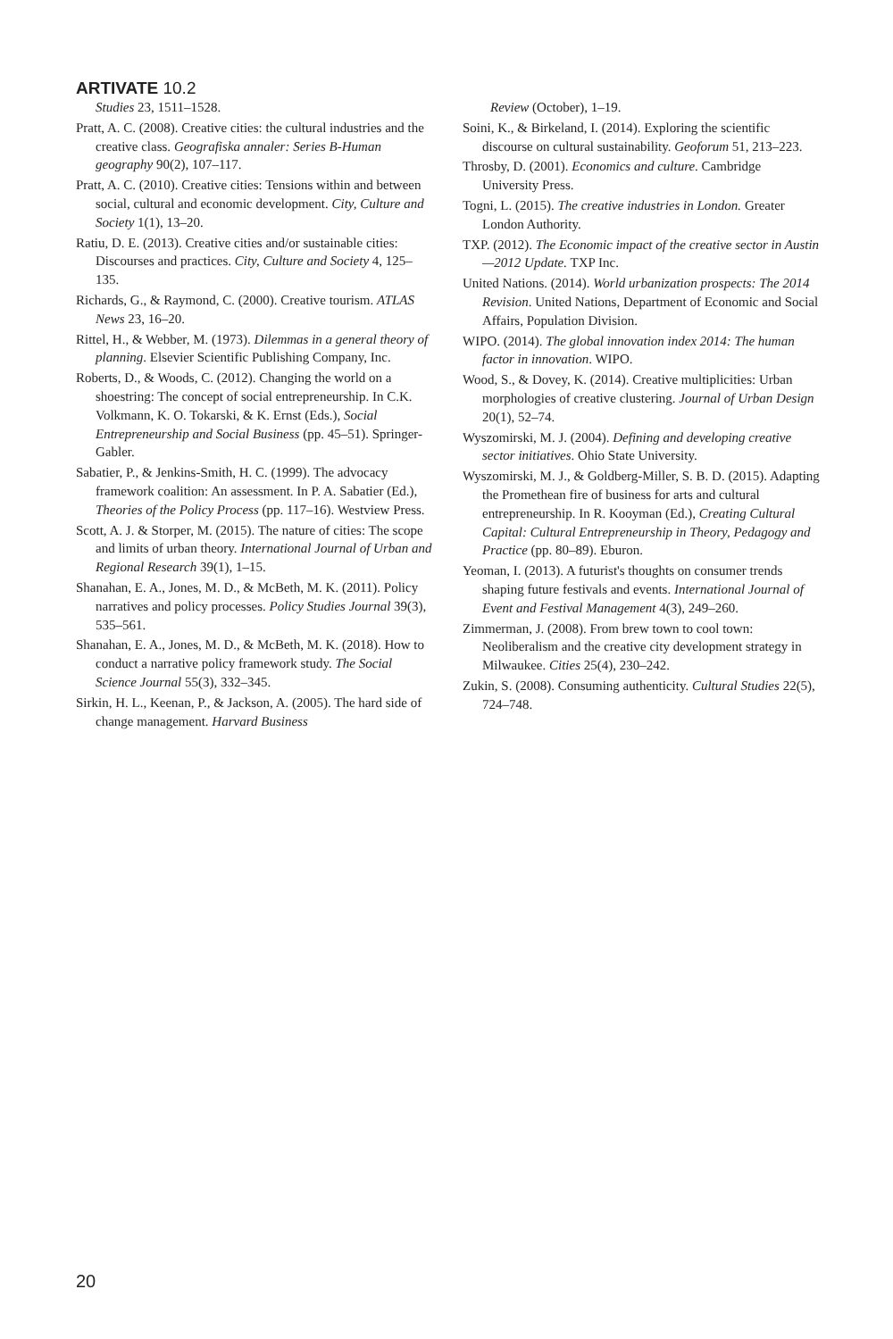ARTIVATE 10.2
Studies 23, 1511–1528.
Pratt, A. C. (2008). Creative cities: the cultural industries and the creative class. Geografiska annaler: Series B-Human geography 90(2), 107–117.
Pratt, A. C. (2010). Creative cities: Tensions within and between social, cultural and economic development. City, Culture and Society 1(1), 13–20.
Ratiu, D. E. (2013). Creative cities and/or sustainable cities: Discourses and practices. City, Culture and Society 4, 125–135.
Richards, G., & Raymond, C. (2000). Creative tourism. ATLAS News 23, 16–20.
Rittel, H., & Webber, M. (1973). Dilemmas in a general theory of planning. Elsevier Scientific Publishing Company, Inc.
Roberts, D., & Woods, C. (2012). Changing the world on a shoestring: The concept of social entrepreneurship. In C.K. Volkmann, K. O. Tokarski, & K. Ernst (Eds.), Social Entrepreneurship and Social Business (pp. 45–51). Springer-Gabler.
Sabatier, P., & Jenkins-Smith, H. C. (1999). The advocacy framework coalition: An assessment. In P. A. Sabatier (Ed.), Theories of the Policy Process (pp. 117–16). Westview Press.
Scott, A. J. & Storper, M. (2015). The nature of cities: The scope and limits of urban theory. International Journal of Urban and Regional Research 39(1), 1–15.
Shanahan, E. A., Jones, M. D., & McBeth, M. K. (2011). Policy narratives and policy processes. Policy Studies Journal 39(3), 535–561.
Shanahan, E. A., Jones, M. D., & McBeth, M. K. (2018). How to conduct a narrative policy framework study. The Social Science Journal 55(3), 332–345.
Sirkin, H. L., Keenan, P., & Jackson, A. (2005). The hard side of change management. Harvard Business
Review (October), 1–19.
Soini, K., & Birkeland, I. (2014). Exploring the scientific discourse on cultural sustainability. Geoforum 51, 213–223.
Throsby, D. (2001). Economics and culture. Cambridge University Press.
Togni, L. (2015). The creative industries in London. Greater London Authority.
TXP. (2012). The Economic impact of the creative sector in Austin—2012 Update. TXP Inc.
United Nations. (2014). World urbanization prospects: The 2014 Revision. United Nations, Department of Economic and Social Affairs, Population Division.
WIPO. (2014). The global innovation index 2014: The human factor in innovation. WIPO.
Wood, S., & Dovey, K. (2014). Creative multiplicities: Urban morphologies of creative clustering. Journal of Urban Design 20(1), 52–74.
Wyszomirski, M. J. (2004). Defining and developing creative sector initiatives. Ohio State University.
Wyszomirski, M. J., & Goldberg-Miller, S. B. D. (2015). Adapting the Promethean fire of business for arts and cultural entrepreneurship. In R. Kooyman (Ed.), Creating Cultural Capital: Cultural Entrepreneurship in Theory, Pedagogy and Practice (pp. 80–89). Eburon.
Yeoman, I. (2013). A futurist's thoughts on consumer trends shaping future festivals and events. International Journal of Event and Festival Management 4(3), 249–260.
Zimmerman, J. (2008). From brew town to cool town: Neoliberalism and the creative city development strategy in Milwaukee. Cities 25(4), 230–242.
Zukin, S. (2008). Consuming authenticity. Cultural Studies 22(5), 724–748.
20